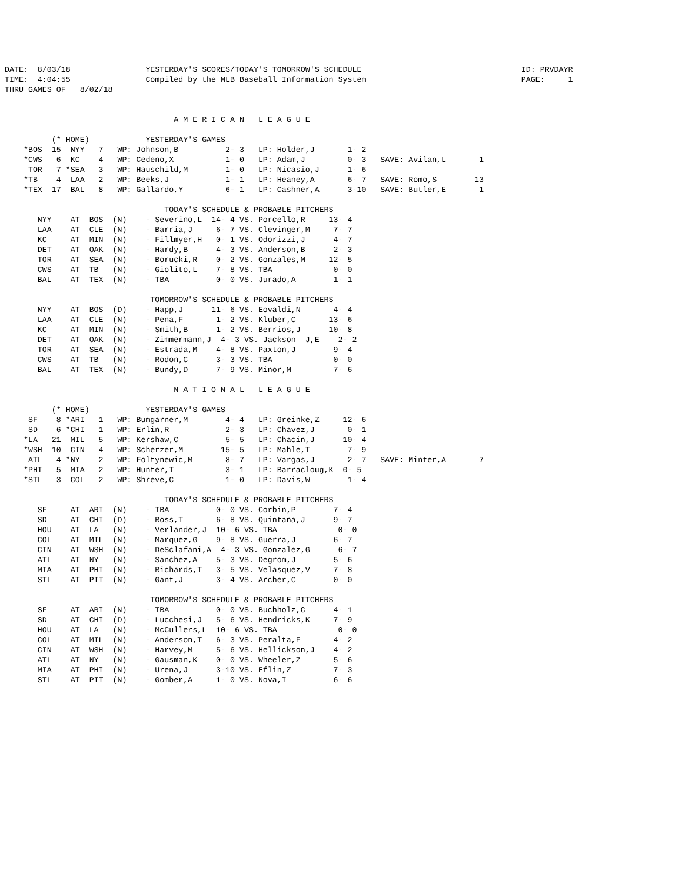DATE:  8/03/18                YESTERDAY'S SCORES/TODAY'S TOMORROW'S SCHEDULE                                  ID: PRVDAYR
TIME:  4:04:55                Compiled by the MLB Baseball Information System                                 PAGE:     1
THRU GAMES OF   8/02/18


                                    A M E R I C A N   L E A G U E

          (* HOME)            YESTERDAY'S GAMES
    *BOS  15  NYY   7   WP: Johnson,B          2- 3   LP: Holder,J       1- 2
    *CWS   6  KC    4   WP: Cedeno,X           1- 0   LP: Adam,J         0- 3   SAVE: Avilan,L       1
     TOR   7 *SEA   3   WP: Hauschild,M        1- 0   LP: Nicasio,J      1- 6
    *TB    4  LAA   2   WP: Beeks,J            1- 1   LP: Heaney,A       6- 7   SAVE: Romo,S        13
    *TEX  17  BAL   8   WP: Gallardo,Y         6- 1   LP: Cashner,A      3-10   SAVE: Butler,E       1

                                  TODAY'S SCHEDULE & PROBABLE PITCHERS
       NYY    AT  BOS  (N)    - Severino,L  14- 4 VS. Porcello,R     13- 4
       LAA    AT  CLE  (N)    - Barria,J     6- 7 VS. Clevinger,M     7- 7
       KC     AT  MIN  (N)    - Fillmyer,H   0- 1 VS. Odorizzi,J      4- 7
       DET    AT  OAK  (N)    - Hardy,B      4- 3 VS. Anderson,B      2- 3
       TOR    AT  SEA  (N)    - Borucki,R    0- 2 VS. Gonzales,M     12- 5
       CWS    AT  TB   (N)    - Giolito,L    7- 8 VS. TBA             0- 0
       BAL    AT  TEX  (N)    - TBA          0- 0 VS. Jurado,A        1- 1

                               TOMORROW'S SCHEDULE & PROBABLE PITCHERS
       NYY    AT  BOS  (D)    - Happ,J      11- 6 VS. Eovaldi,N       4- 4
       LAA    AT  CLE  (N)    - Pena,F       1- 2 VS. Kluber,C       13- 6
       KC     AT  MIN  (N)    - Smith,B      1- 2 VS. Berrios,J      10- 8
       DET    AT  OAK  (N)    - Zimmermann,J  4- 3 VS. Jackson  J,E    2- 2
       TOR    AT  SEA  (N)    - Estrada,M    4- 8 VS. Paxton,J        9- 4
       CWS    AT  TB   (N)    - Rodon,C      3- 3 VS. TBA             0- 0
       BAL    AT  TEX  (N)    - Bundy,D      7- 9 VS. Minor,M         7- 6

                                    N A T I O N A L   L E A G U E

          (* HOME)            YESTERDAY'S GAMES
     SF    8 *ARI   1   WP: Bumgarner,M        4- 4   LP: Greinke,Z     12- 6
     SD    6 *CHI   1   WP: Erlin,R            2- 3   LP: Chavez,J       0- 1
    *LA   21  MIL   5   WP: Kershaw,C          5- 5   LP: Chacin,J      10- 4
    *WSH  10  CIN   4   WP: Scherzer,M        15- 5   LP: Mahle,T        7- 9
     ATL   4 *NY    2   WP: Foltynewic,M       8- 7   LP: Vargas,J       2- 7   SAVE: Minter,A       7
    *PHI   5  MIA   2   WP: Hunter,T           3- 1   LP: Barracloug,K  0- 5
    *STL   3  COL   2   WP: Shreve,C           1- 0   LP: Davis,W        1- 4

                                  TODAY'S SCHEDULE & PROBABLE PITCHERS
       SF     AT  ARI  (N)    - TBA          0- 0 VS. Corbin,P        7- 4
       SD     AT  CHI  (D)    - Ross,T       6- 8 VS. Quintana,J      9- 7
       HOU    AT  LA   (N)    - Verlander,J  10- 6 VS. TBA             0- 0
       COL    AT  MIL  (N)    - Marquez,G    9- 8 VS. Guerra,J        6- 7
       CIN    AT  WSH  (N)    - DeSclafani,A  4- 3 VS. Gonzalez,G      6- 7
       ATL    AT  NY   (N)    - Sanchez,A    5- 3 VS. Degrom,J        5- 6
       MIA    AT  PHI  (N)    - Richards,T   3- 5 VS. Velasquez,V     7- 8
       STL    AT  PIT  (N)    - Gant,J       3- 4 VS. Archer,C        0- 0

                               TOMORROW'S SCHEDULE & PROBABLE PITCHERS
       SF     AT  ARI  (N)    - TBA          0- 0 VS. Buchholz,C      4- 1
       SD     AT  CHI  (D)    - Lucchesi,J   5- 6 VS. Hendricks,K     7- 9
       HOU    AT  LA   (N)    - McCullers,L  10- 6 VS. TBA             0- 0
       COL    AT  MIL  (N)    - Anderson,T   6- 3 VS. Peralta,F       4- 2
       CIN    AT  WSH  (N)    - Harvey,M     5- 6 VS. Hellickson,J    4- 2
       ATL    AT  NY   (N)    - Gausman,K    0- 0 VS. Wheeler,Z       5- 6
       MIA    AT  PHI  (N)    - Urena,J      3-10 VS. Eflin,Z         7- 3
       STL    AT  PIT  (N)    - Gomber,A     1- 0 VS. Nova,I          6- 6